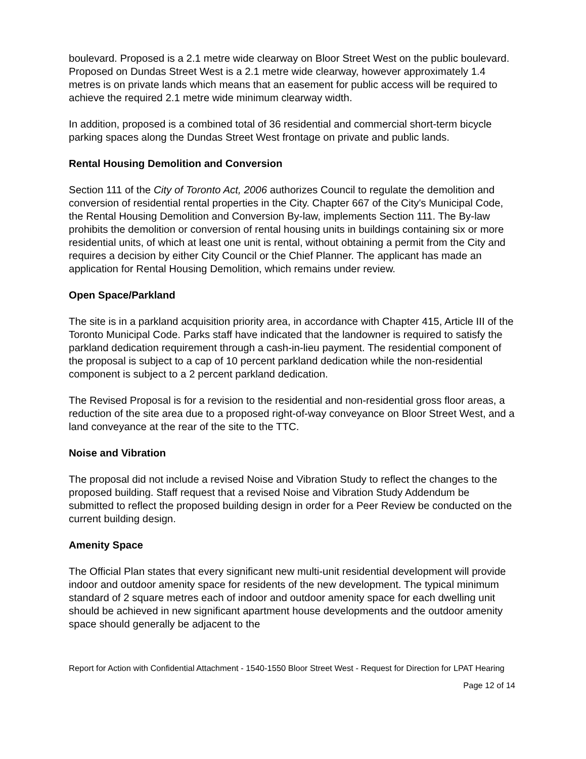boulevard. Proposed is a 2.1 metre wide clearway on Bloor Street West on the public boulevard. Proposed on Dundas Street West is a 2.1 metre wide clearway, however approximately 1.4 metres is on private lands which means that an easement for public access will be required to achieve the required 2.1 metre wide minimum clearway width.
In addition, proposed is a combined total of 36 residential and commercial short-term bicycle parking spaces along the Dundas Street West frontage on private and public lands.
Rental Housing Demolition and Conversion
Section 111 of the City of Toronto Act, 2006 authorizes Council to regulate the demolition and conversion of residential rental properties in the City. Chapter 667 of the City's Municipal Code, the Rental Housing Demolition and Conversion By-law, implements Section 111. The By-law prohibits the demolition or conversion of rental housing units in buildings containing six or more residential units, of which at least one unit is rental, without obtaining a permit from the City and requires a decision by either City Council or the Chief Planner. The applicant has made an application for Rental Housing Demolition, which remains under review.
Open Space/Parkland
The site is in a parkland acquisition priority area, in accordance with Chapter 415, Article III of the Toronto Municipal Code. Parks staff have indicated that the landowner is required to satisfy the parkland dedication requirement through a cash-in-lieu payment. The residential component of the proposal is subject to a cap of 10 percent parkland dedication while the non-residential component is subject to a 2 percent parkland dedication.
The Revised Proposal is for a revision to the residential and non-residential gross floor areas, a reduction of the site area due to a proposed right-of-way conveyance on Bloor Street West, and a land conveyance at the rear of the site to the TTC.
Noise and Vibration
The proposal did not include a revised Noise and Vibration Study to reflect the changes to the proposed building. Staff request that a revised Noise and Vibration Study Addendum be submitted to reflect the proposed building design in order for a Peer Review be conducted on the current building design.
Amenity Space
The Official Plan states that every significant new multi-unit residential development will provide indoor and outdoor amenity space for residents of the new development. The typical minimum standard of 2 square metres each of indoor and outdoor amenity space for each dwelling unit should be achieved in new significant apartment house developments and the outdoor amenity space should generally be adjacent to the
Report for Action with Confidential Attachment - 1540-1550 Bloor Street West - Request for Direction for LPAT Hearing
Page 12 of 14